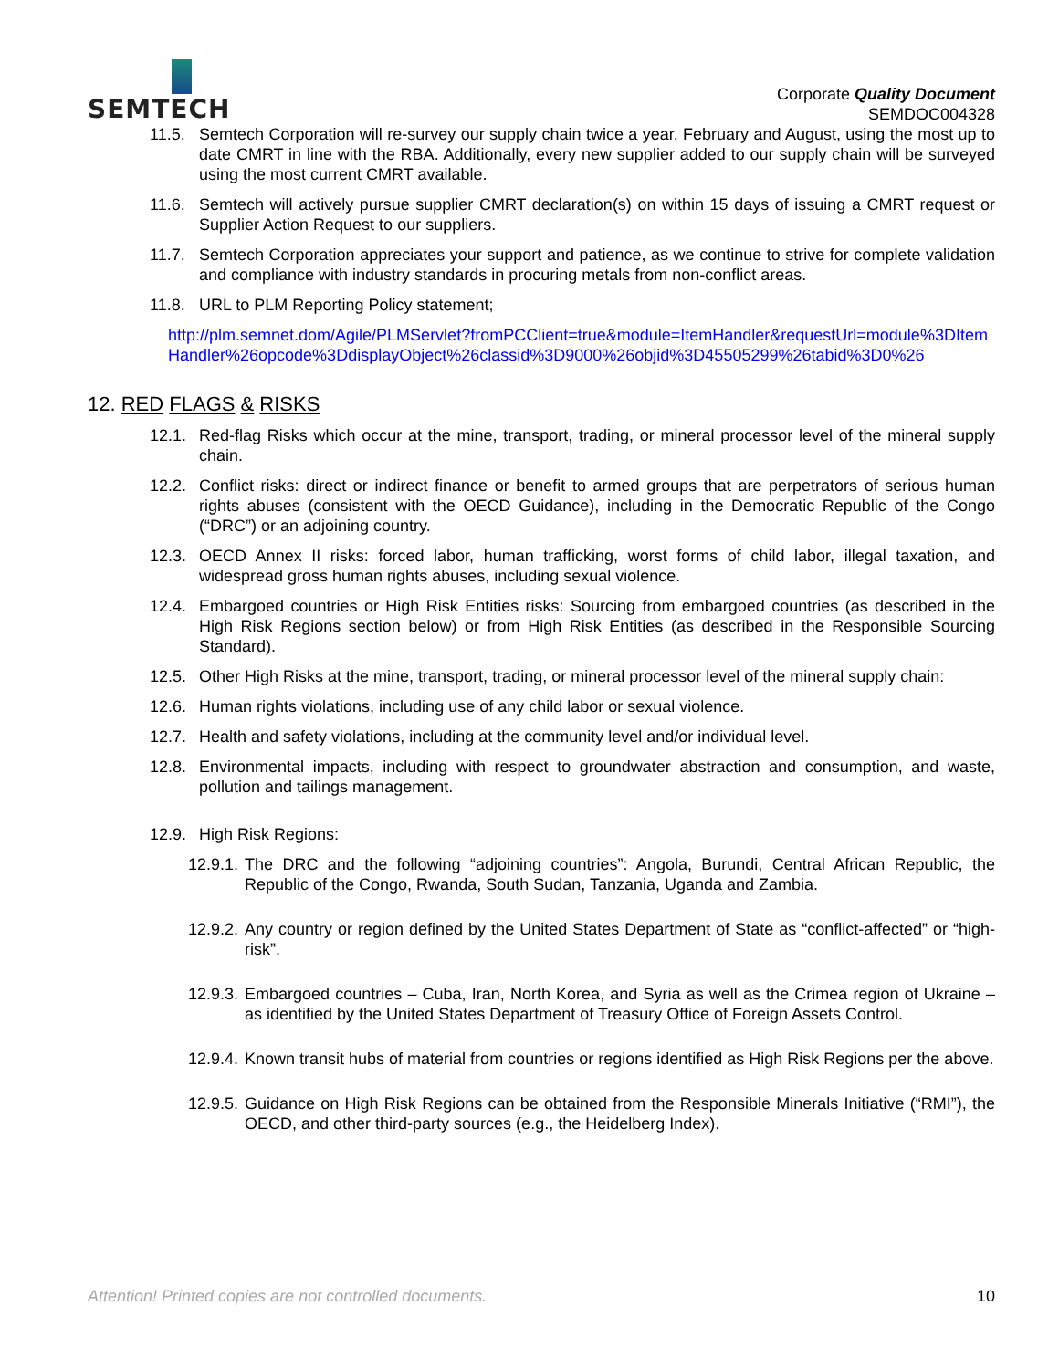SEMTECH
Corporate Quality Document
SEMDOC004328
11.5. Semtech Corporation will re-survey our supply chain twice a year, February and August, using the most up to date CMRT in line with the RBA. Additionally, every new supplier added to our supply chain will be surveyed using the most current CMRT available.
11.6. Semtech will actively pursue supplier CMRT declaration(s) on within 15 days of issuing a CMRT request or Supplier Action Request to our suppliers.
11.7. Semtech Corporation appreciates your support and patience, as we continue to strive for complete validation and compliance with industry standards in procuring metals from non-conflict areas.
11.8. URL to PLM Reporting Policy statement;
http://plm.semnet.dom/Agile/PLMServlet?fromPCClient=true&module=ItemHandler&requestUrl=module%3DItemHandler%26opcode%3DdisplayObject%26classid%3D9000%26objid%3D45505299%26tabid%3D0%26
12. RED FLAGS & RISKS
12.1. Red-flag Risks which occur at the mine, transport, trading, or mineral processor level of the mineral supply chain.
12.2. Conflict risks: direct or indirect finance or benefit to armed groups that are perpetrators of serious human rights abuses (consistent with the OECD Guidance), including in the Democratic Republic of the Congo (“DRC”) or an adjoining country.
12.3. OECD Annex II risks: forced labor, human trafficking, worst forms of child labor, illegal taxation, and widespread gross human rights abuses, including sexual violence.
12.4. Embargoed countries or High Risk Entities risks: Sourcing from embargoed countries (as described in the High Risk Regions section below) or from High Risk Entities (as described in the Responsible Sourcing Standard).
12.5. Other High Risks at the mine, transport, trading, or mineral processor level of the mineral supply chain:
12.6. Human rights violations, including use of any child labor or sexual violence.
12.7. Health and safety violations, including at the community level and/or individual level.
12.8. Environmental impacts, including with respect to groundwater abstraction and consumption, and waste, pollution and tailings management.
12.9. High Risk Regions:
12.9.1. The DRC and the following “adjoining countries”: Angola, Burundi, Central African Republic, the Republic of the Congo, Rwanda, South Sudan, Tanzania, Uganda and Zambia.
12.9.2. Any country or region defined by the United States Department of State as “conflict-affected” or “high-risk”.
12.9.3. Embargoed countries – Cuba, Iran, North Korea, and Syria as well as the Crimea region of Ukraine – as identified by the United States Department of Treasury Office of Foreign Assets Control.
12.9.4. Known transit hubs of material from countries or regions identified as High Risk Regions per the above.
12.9.5. Guidance on High Risk Regions can be obtained from the Responsible Minerals Initiative (“RMI”), the OECD, and other third-party sources (e.g., the Heidelberg Index).
Attention! Printed copies are not controlled documents. 10